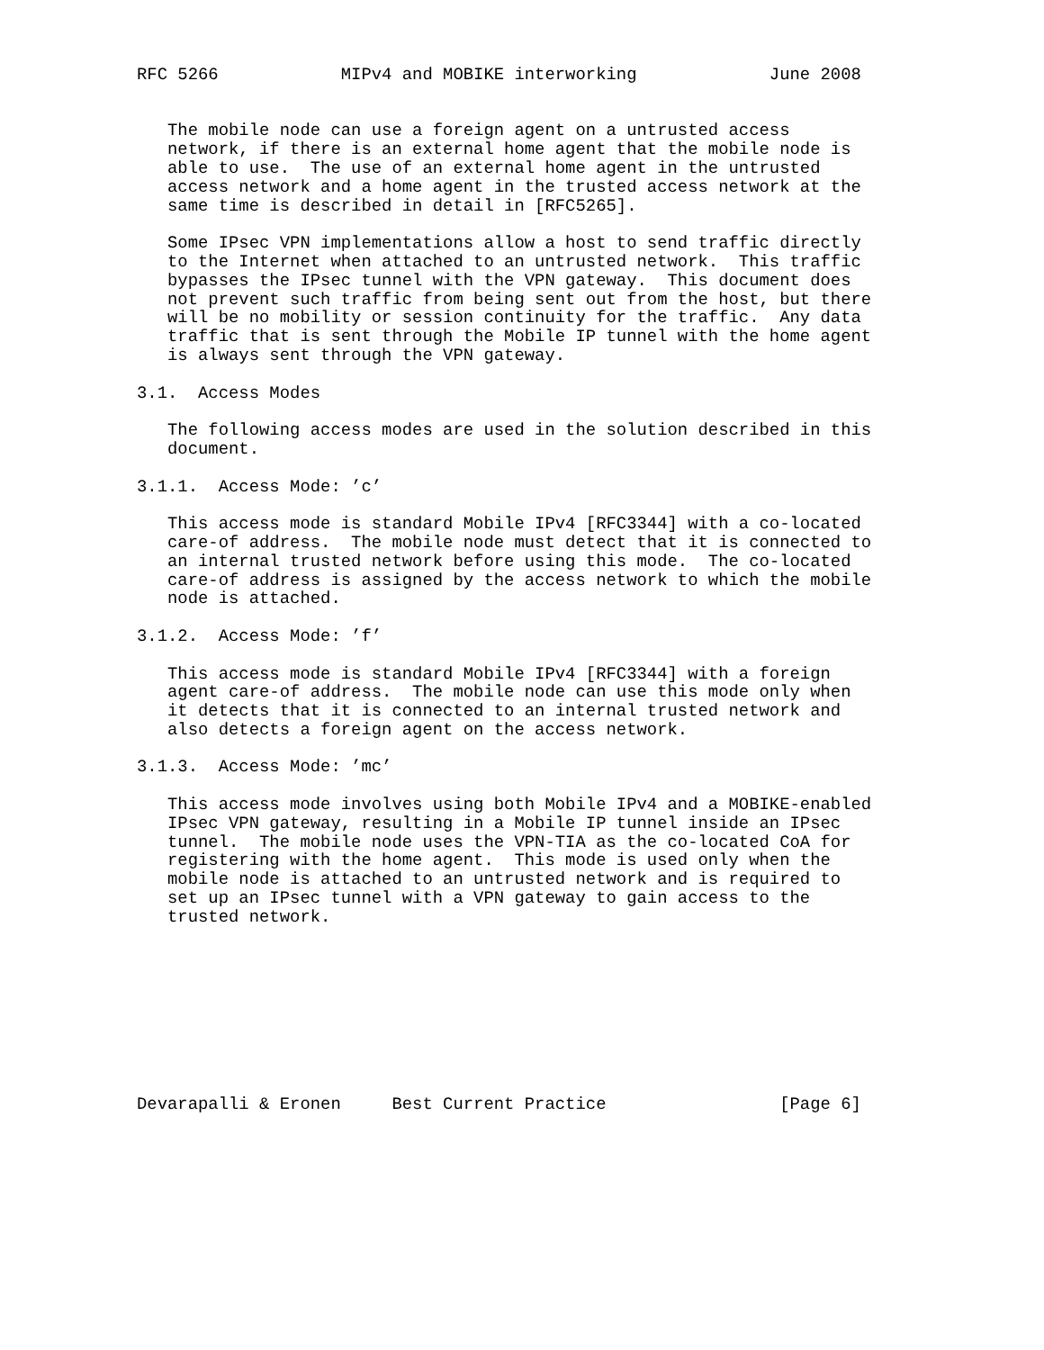RFC 5266            MIPv4 and MOBIKE interworking             June 2008


   The mobile node can use a foreign agent on a untrusted access
   network, if there is an external home agent that the mobile node is
   able to use.  The use of an external home agent in the untrusted
   access network and a home agent in the trusted access network at the
   same time is described in detail in [RFC5265].

   Some IPsec VPN implementations allow a host to send traffic directly
   to the Internet when attached to an untrusted network.  This traffic
   bypasses the IPsec tunnel with the VPN gateway.  This document does
   not prevent such traffic from being sent out from the host, but there
   will be no mobility or session continuity for the traffic.  Any data
   traffic that is sent through the Mobile IP tunnel with the home agent
   is always sent through the VPN gateway.

3.1.  Access Modes

   The following access modes are used in the solution described in this
   document.

3.1.1.  Access Mode: ’c’

   This access mode is standard Mobile IPv4 [RFC3344] with a co-located
   care-of address.  The mobile node must detect that it is connected to
   an internal trusted network before using this mode.  The co-located
   care-of address is assigned by the access network to which the mobile
   node is attached.

3.1.2.  Access Mode: ’f’

   This access mode is standard Mobile IPv4 [RFC3344] with a foreign
   agent care-of address.  The mobile node can use this mode only when
   it detects that it is connected to an internal trusted network and
   also detects a foreign agent on the access network.

3.1.3.  Access Mode: ’mc’

   This access mode involves using both Mobile IPv4 and a MOBIKE-enabled
   IPsec VPN gateway, resulting in a Mobile IP tunnel inside an IPsec
   tunnel.  The mobile node uses the VPN-TIA as the co-located CoA for
   registering with the home agent.  This mode is used only when the
   mobile node is attached to an untrusted network and is required to
   set up an IPsec tunnel with a VPN gateway to gain access to the
   trusted network.









Devarapalli & Eronen     Best Current Practice                 [Page 6]